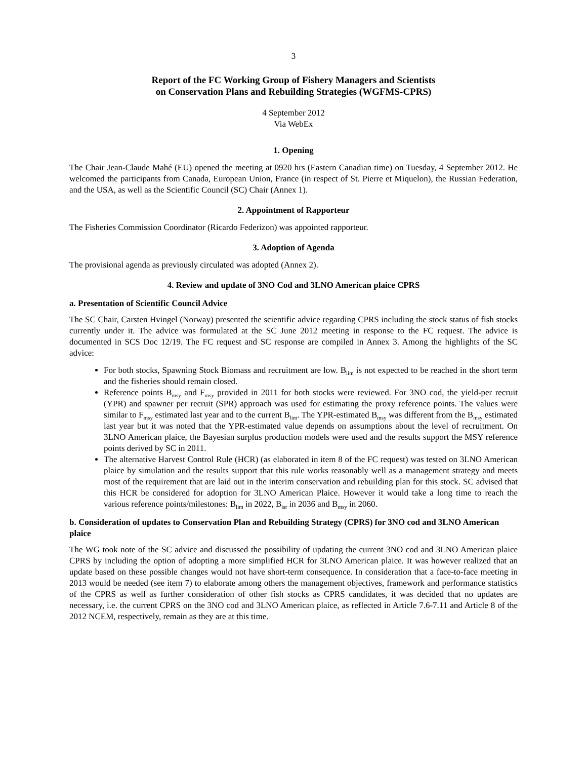3
Report of the FC Working Group of Fishery Managers and Scientists
on Conservation Plans and Rebuilding Strategies (WGFMS-CPRS)
4 September 2012
Via WebEx
1. Opening
The Chair Jean-Claude Mahé (EU) opened the meeting at 0920 hrs (Eastern Canadian time) on Tuesday, 4 September 2012. He welcomed the participants from Canada, European Union, France (in respect of St. Pierre et Miquelon), the Russian Federation, and the USA, as well as the Scientific Council (SC) Chair (Annex 1).
2. Appointment of Rapporteur
The Fisheries Commission Coordinator (Ricardo Federizon) was appointed rapporteur.
3. Adoption of Agenda
The provisional agenda as previously circulated was adopted (Annex 2).
4. Review and update of 3NO Cod and 3LNO American plaice CPRS
a. Presentation of Scientific Council Advice
The SC Chair, Carsten Hvingel (Norway) presented the scientific advice regarding CPRS including the stock status of fish stocks currently under it. The advice was formulated at the SC June 2012 meeting in response to the FC request. The advice is documented in SCS Doc 12/19. The FC request and SC response are compiled in Annex 3. Among the highlights of the SC advice:
For both stocks, Spawning Stock Biomass and recruitment are low. B<sub>lim</sub> is not expected to be reached in the short term and the fisheries should remain closed.
Reference points B<sub>msy</sub> and F<sub>msy</sub> provided in 2011 for both stocks were reviewed. For 3NO cod, the yield-per recruit (YPR) and spawner per recruit (SPR) approach was used for estimating the proxy reference points. The values were similar to F<sub>msy</sub> estimated last year and to the current B<sub>lim</sub>. The YPR-estimated B<sub>msy</sub> was different from the B<sub>msy</sub> estimated last year but it was noted that the YPR-estimated value depends on assumptions about the level of recruitment. On 3LNO American plaice, the Bayesian surplus production models were used and the results support the MSY reference points derived by SC in 2011.
The alternative Harvest Control Rule (HCR) (as elaborated in item 8 of the FC request) was tested on 3LNO American plaice by simulation and the results support that this rule works reasonably well as a management strategy and meets most of the requirement that are laid out in the interim conservation and rebuilding plan for this stock. SC advised that this HCR be considered for adoption for 3LNO American Plaice. However it would take a long time to reach the various reference points/milestones: B<sub>lim</sub> in 2022, B<sub>isr</sub> in 2036 and B<sub>msy</sub> in 2060.
b. Consideration of updates to Conservation Plan and Rebuilding Strategy (CPRS) for 3NO cod and 3LNO American plaice
The WG took note of the SC advice and discussed the possibility of updating the current 3NO cod and 3LNO American plaice CPRS by including the option of adopting a more simplified HCR for 3LNO American plaice. It was however realized that an update based on these possible changes would not have short-term consequence. In consideration that a face-to-face meeting in 2013 would be needed (see item 7) to elaborate among others the management objectives, framework and performance statistics of the CPRS as well as further consideration of other fish stocks as CPRS candidates, it was decided that no updates are necessary, i.e. the current CPRS on the 3NO cod and 3LNO American plaice, as reflected in Article 7.6-7.11 and Article 8 of the 2012 NCEM, respectively, remain as they are at this time.